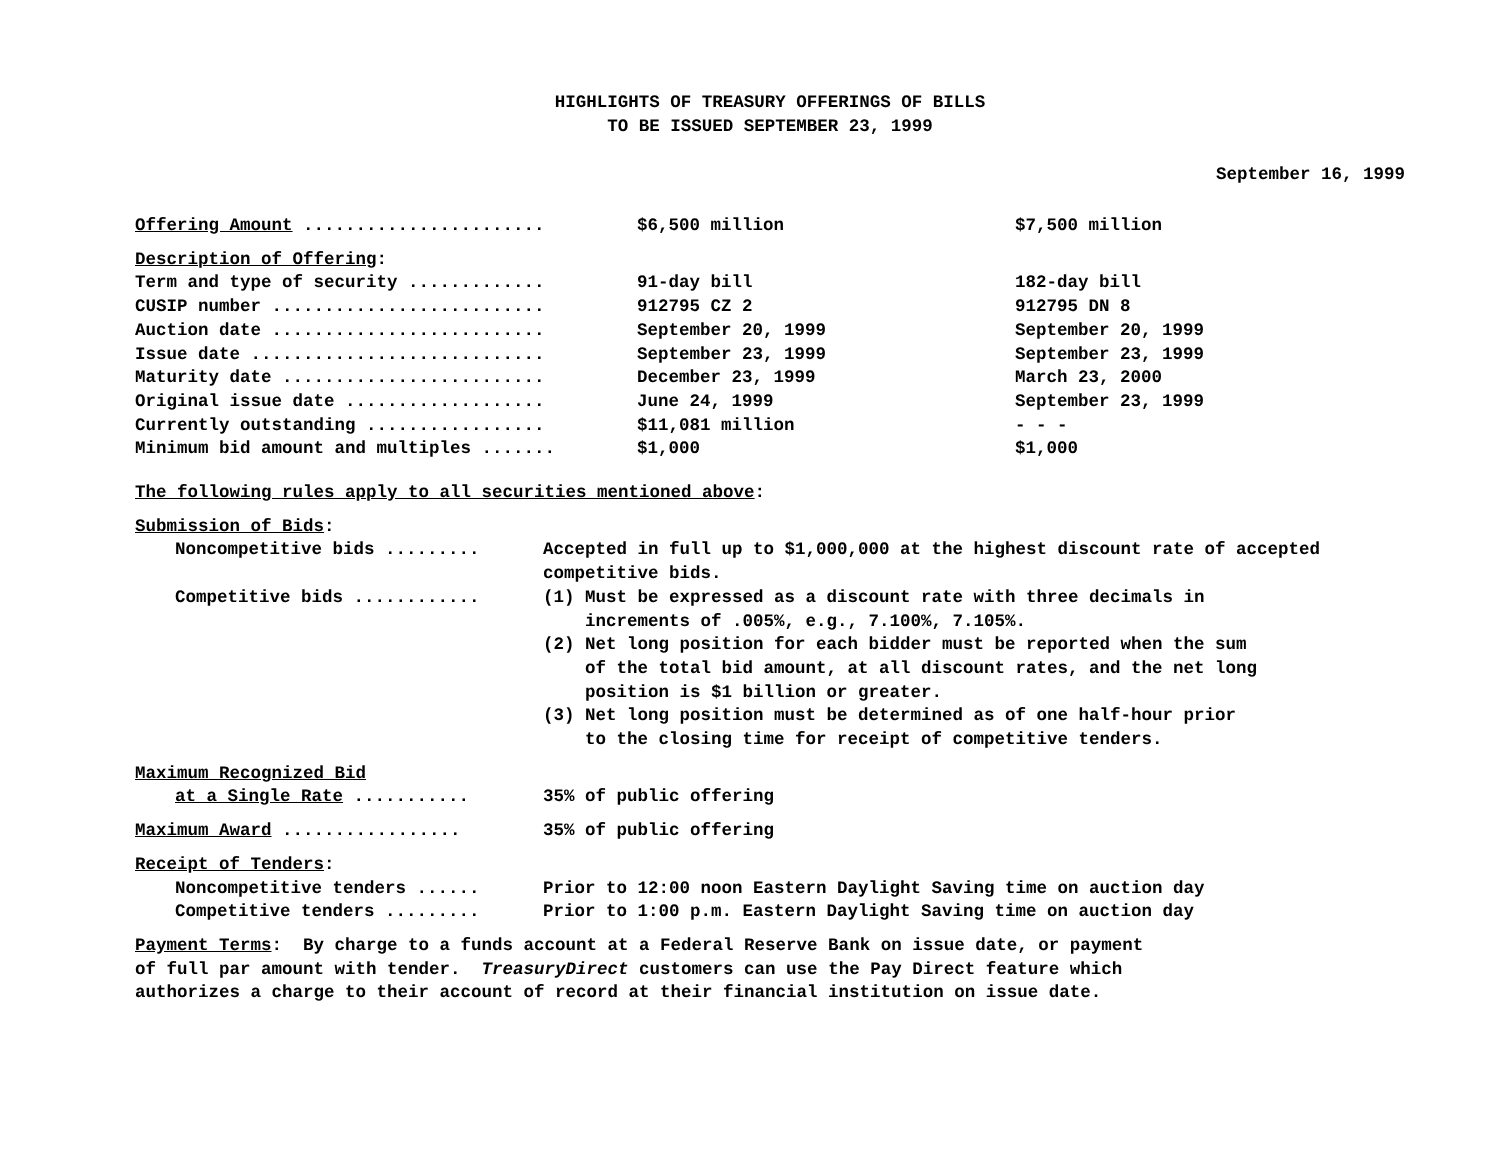HIGHLIGHTS OF TREASURY OFFERINGS OF BILLS
TO BE ISSUED SEPTEMBER 23, 1999
September 16, 1999
| Offering Amount ....................... | $6,500 million | $7,500 million |
| Description of Offering : | | |
| Term and type of security ............. | 91-day bill | 182-day bill |
| CUSIP number .......................... | 912795 CZ 2 | 912795 DN 8 |
| Auction date .......................... | September 20, 1999 | September 20, 1999 |
| Issue date ............................ | September 23, 1999 | September 23, 1999 |
| Maturity date ......................... | December 23, 1999 | March 23, 2000 |
| Original issue date ................... | June 24, 1999 | September 23, 1999 |
| Currently outstanding ................. | $11,081 million | - - - |
| Minimum bid amount and multiples ....... | $1,000 | $1,000 |
The following rules apply to all securities mentioned above:
| Submission of Bids : | |
| Noncompetitive bids ......... | Accepted in full up to $1,000,000 at the highest discount rate of accepted competitive bids. |
| Competitive bids ............ | (1) Must be expressed as a discount rate with three decimals in increments of .005%, e.g., 7.100%, 7.105%. (2) Net long position for each bidder must be reported when the sum of the total bid amount, at all discount rates, and the net long position is $1 billion or greater. (3) Net long position must be determined as of one half-hour prior to the closing time for receipt of competitive tenders. |
| Maximum Recognized Bid | |
| at a Single Rate ........... | 35% of public offering |
| Maximum Award ................. | 35% of public offering |
| Receipt of Tenders : | |
| Noncompetitive tenders ...... | Prior to 12:00 noon Eastern Daylight Saving time on auction day |
| Competitive tenders ......... | Prior to 1:00 p.m. Eastern Daylight Saving time on auction day |
Payment Terms: By charge to a funds account at a Federal Reserve Bank on issue date, or payment
of full par amount with tender. TreasuryDirect customers can use the Pay Direct feature which
authorizes a charge to their account of record at their financial institution on issue date.